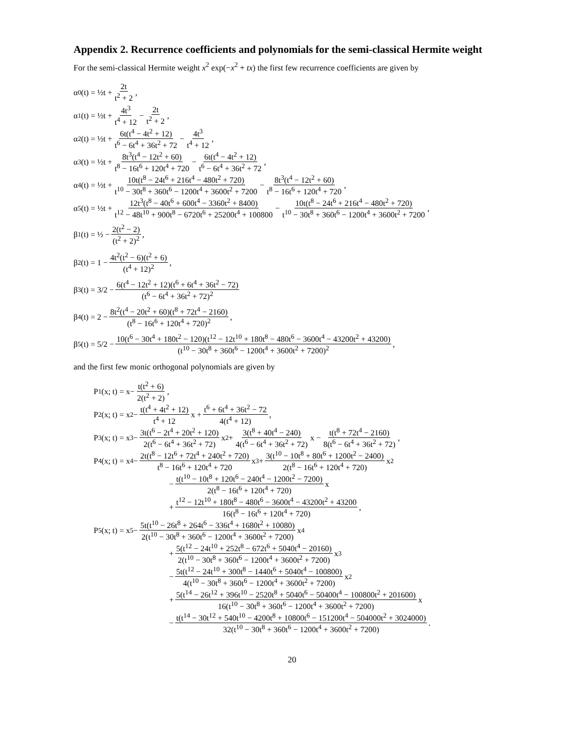Appendix 2. Recurrence coefficients and polynomials for the semi-classical Hermite weight
For the semi-classical Hermite weight x<sup>2</sup> exp(−x<sup>2</sup> + tx) the first few recurrence coefficients are given by
α<sub>0</sub>(t) = ½t + 2t t<sup>2</sup> + 2,
α<sub>1</sub>(t) = ½t + 4t<sup>3</sup> t<sup>4</sup> + 12 − 2t t<sup>2</sup> + 2,
α<sub>2</sub>(t) = ½t + 6t(t<sup>4</sup> − 4t<sup>2</sup> + 12) t<sup>6</sup> − 6t<sup>4</sup> + 36t<sup>2</sup> + 72 − 4t<sup>3</sup> t<sup>4</sup> + 12,
α<sub>3</sub>(t) = ½t + 8t<sup>3</sup>(t<sup>4</sup> − 12t<sup>2</sup> + 60) t<sup>8</sup> − 16t<sup>6</sup> + 120t<sup>4</sup> + 720 − 6t(t<sup>4</sup> − 4t<sup>2</sup> + 12) t<sup>6</sup> − 6t<sup>4</sup> + 36t<sup>2</sup> + 72,
α<sub>4</sub>(t) = ½t + 10t(t<sup>8</sup> − 24t<sup>6</sup> + 216t<sup>4</sup> − 480t<sup>2</sup> + 720) t<sup>10</sup> − 30t<sup>8</sup> + 360t<sup>6</sup> − 1200t<sup>4</sup> + 3600t<sup>2</sup> + 7200 − 8t<sup>3</sup>(t<sup>4</sup> − 12t<sup>2</sup> + 60) t<sup>8</sup> − 16t<sup>6</sup> + 120t<sup>4</sup> + 720,
α<sub>5</sub>(t) = ½t + 12t<sup>3</sup>(t<sup>8</sup> − 40t<sup>6</sup> + 600t<sup>4</sup> − 3360t<sup>2</sup> + 8400) t<sup>12</sup> − 48t<sup>10</sup> + 900t<sup>8</sup> − 6720t<sup>6</sup> + 25200t<sup>4</sup> + 100800 − 10t(t<sup>8</sup> − 24t<sup>6</sup> + 216t<sup>4</sup> − 480t<sup>2</sup> + 720) t<sup>10</sup> − 30t<sup>8</sup> + 360t<sup>6</sup> − 1200t<sup>4</sup> + 3600t<sup>2</sup> + 7200,
β<sub>1</sub>(t) = ½ − 2(t<sup>2</sup> − 2) (t<sup>2</sup> + 2)<sup>2</sup>,
β<sub>2</sub>(t) = 1 − 4t<sup>2</sup>(t<sup>2</sup> − 6)(t<sup>2</sup> + 6) (t<sup>4</sup> + 12)<sup>2</sup>,
β<sub>3</sub>(t) = 3/2 − 6(t<sup>4</sup> − 12t<sup>2</sup> + 12)(t<sup>6</sup> + 6t<sup>4</sup> + 36t<sup>2</sup> − 72) (t<sup>6</sup> − 6t<sup>4</sup> + 36t<sup>2</sup> + 72)<sup>2</sup>
β<sub>4</sub>(t) = 2 − 8t<sup>2</sup>(t<sup>4</sup> − 20t<sup>2</sup> + 60)(t<sup>8</sup> + 72t<sup>4</sup> − 2160) (t<sup>8</sup> − 16t<sup>6</sup> + 120t<sup>4</sup> + 720)<sup>2</sup>,
β<sub>5</sub>(t) = 5/2 − 10(t<sup>6</sup> − 30t<sup>4</sup> + 180t<sup>2</sup> − 120)(t<sup>12</sup> − 12t<sup>10</sup> + 180t<sup>8</sup> − 480t<sup>6</sup> − 3600t<sup>4</sup> − 43200t<sup>2</sup> + 43200) (t<sup>10</sup> − 30t<sup>8</sup> + 360t<sup>6</sup> − 1200t<sup>4</sup> + 3600t<sup>2</sup> + 7200)<sup>2</sup>,
and the first few monic orthogonal polynomials are given by
P<sub>1</sub>(x; t) = x − t(t<sup>2</sup> + 6) 2(t<sup>2</sup> + 2),
P<sub>2</sub>(x; t) = x<sup>2</sup> − t(t<sup>4</sup> + 4t<sup>2</sup> + 12) t<sup>4</sup> + 12 x + t<sup>6</sup> + 6t<sup>4</sup> + 36t<sup>2</sup> − 72 4(t<sup>4</sup> + 12),
P<sub>3</sub>(x; t) = x<sup>3</sup> − 3t(t<sup>6</sup> − 2t<sup>4</sup> + 20t<sup>2</sup> + 120) 2(t<sup>6</sup> − 6t<sup>4</sup> + 36t<sup>2</sup> + 72) x<sup>2</sup> + 3(t<sup>8</sup> + 40t<sup>4</sup> − 240) 4(t<sup>6</sup> − 6t<sup>4</sup> + 36t<sup>2</sup> + 72) x − t(t<sup>8</sup> + 72t<sup>4</sup> − 2160) 8(t<sup>6</sup> − 6t<sup>4</sup> + 36t<sup>2</sup> + 72),
P<sub>4</sub>(x; t) = x<sup>4</sup> − 2t(t<sup>8</sup> − 12t<sup>6</sup> + 72t<sup>4</sup> + 240t<sup>2</sup> + 720) t<sup>8</sup> − 16t<sup>6</sup> + 120t<sup>4</sup> + 720 x<sup>3</sup> + 3(t<sup>10</sup> − 10t<sup>8</sup> + 80t<sup>6</sup> + 1200t<sup>2</sup> − 2400) 2(t<sup>8</sup> − 16t<sup>6</sup> + 120t<sup>4</sup> + 720) x<sup>2</sup>
− t(t<sup>10</sup> − 10t<sup>8</sup> + 120t<sup>6</sup> − 240t<sup>4</sup> − 1200t<sup>2</sup> − 7200) 2(t<sup>8</sup> − 16t<sup>6</sup> + 120t<sup>4</sup> + 720) x
+ t<sup>12</sup> − 12t<sup>10</sup> + 180t<sup>8</sup> − 480t<sup>6</sup> − 3600t<sup>4</sup> − 43200t<sup>2</sup> + 43200 16(t<sup>8</sup> − 16t<sup>6</sup> + 120t<sup>4</sup> + 720),
P<sub>5</sub>(x; t) = x<sup>5</sup> − 5t(t<sup>10</sup> − 26t<sup>8</sup> + 264t<sup>6</sup> − 336t<sup>4</sup> + 1680t<sup>2</sup> + 10080) 2(t<sup>10</sup> − 30t<sup>8</sup> + 360t<sup>6</sup> − 1200t<sup>4</sup> + 3600t<sup>2</sup> + 7200) x<sup>4</sup>
+ 5(t<sup>12</sup> − 24t<sup>10</sup> + 252t<sup>8</sup> − 672t<sup>6</sup> + 5040t<sup>4</sup> − 20160) 2(t<sup>10</sup> − 30t<sup>8</sup> + 360t<sup>6</sup> − 1200t<sup>4</sup> + 3600t<sup>2</sup> + 7200) x<sup>3</sup>
− 5t(t<sup>12</sup> − 24t<sup>10</sup> + 300t<sup>8</sup> − 1440t<sup>6</sup> + 5040t<sup>4</sup> − 100800) 4(t<sup>10</sup> − 30t<sup>8</sup> + 360t<sup>6</sup> − 1200t<sup>4</sup> + 3600t<sup>2</sup> + 7200) x<sup>2</sup>
+ 5(t<sup>14</sup> − 26t<sup>12</sup> + 396t<sup>10</sup> − 2520t<sup>8</sup> + 5040t<sup>6</sup> − 50400t<sup>4</sup> − 100800t<sup>2</sup> + 201600) 16(t<sup>10</sup> − 30t<sup>8</sup> + 360t<sup>6</sup> − 1200t<sup>4</sup> + 3600t<sup>2</sup> + 7200) x
− t(t<sup>14</sup> − 30t<sup>12</sup> + 540t<sup>10</sup> − 4200t<sup>8</sup> + 10800t<sup>6</sup> − 151200t<sup>4</sup> − 504000t<sup>2</sup> + 3024000) 32(t<sup>10</sup> − 30t<sup>8</sup> + 360t<sup>6</sup> − 1200t<sup>4</sup> + 3600t<sup>2</sup> + 7200).
20